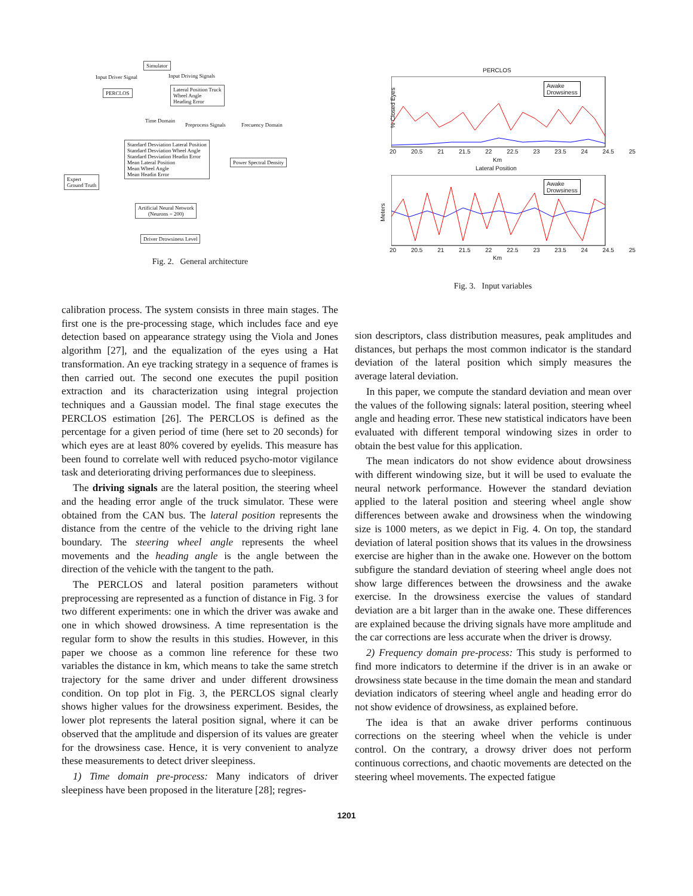Simulator
Input Driver Signal Input Driving Signals
PERCLOS
Lateral Position Truck
Wheel Angle
Heading Error
Time Domain
Preprocess Signals Frecuency Domain
Standard Desviation Lateral Position
Standard Desviation Wheel Angle
Standard Desviation Headin Error
Mean Lateral Position
Mean Wheel Angle
Mean Headin Error
Power Spectral Density
Expert
Ground Truth
Artificial Neural Network
(Neurons = 200)
Driver Drowsiness Level
Fig. 2. General architecture
PERCLOS
Awake
Drowsiness
% Closed Eyes
20 20.5 21 21.5 22 22.5 23 23.5 24 24.5 25
Km
Lateral Position
Awake
Drowsiness
Meters
20 20.5 21 21.5 22 22.5 23 23.5 24 24.5 25
Km
Fig. 3. Input variables
calibration process. The system consists in three main stages. The first one is the pre-processing stage, which includes face and eye detection based on appearance strategy using the Viola and Jones algorithm [27], and the equalization of the eyes using a Hat transformation. An eye tracking strategy in a sequence of frames is then carried out. The second one executes the pupil position extraction and its characterization using integral projection techniques and a Gaussian model. The final stage executes the PERCLOS estimation [26]. The PERCLOS is defined as the percentage for a given period of time (here set to 20 seconds) for which eyes are at least 80% covered by eyelids. This measure has been found to correlate well with reduced psycho-motor vigilance task and deteriorating driving performances due to sleepiness.
The driving signals are the lateral position, the steering wheel and the heading error angle of the truck simulator. These were obtained from the CAN bus. The lateral position represents the distance from the centre of the vehicle to the driving right lane boundary. The steering wheel angle represents the wheel movements and the heading angle is the angle between the direction of the vehicle with the tangent to the path.
The PERCLOS and lateral position parameters without preprocessing are represented as a function of distance in Fig. 3 for two different experiments: one in which the driver was awake and one in which showed drowsiness. A time representation is the regular form to show the results in this studies. However, in this paper we choose as a common line reference for these two variables the distance in km, which means to take the same stretch trajectory for the same driver and under different drowsiness condition. On top plot in Fig. 3, the PERCLOS signal clearly shows higher values for the drowsiness experiment. Besides, the lower plot represents the lateral position signal, where it can be observed that the amplitude and dispersion of its values are greater for the drowsiness case. Hence, it is very convenient to analyze these measurements to detect driver sleepiness.
1) Time domain pre-process: Many indicators of driver sleepiness have been proposed in the literature [28]; regres-
sion descriptors, class distribution measures, peak amplitudes and distances, but perhaps the most common indicator is the standard deviation of the lateral position which simply measures the average lateral deviation.
In this paper, we compute the standard deviation and mean over the values of the following signals: lateral position, steering wheel angle and heading error. These new statistical indicators have been evaluated with different temporal windowing sizes in order to obtain the best value for this application.
The mean indicators do not show evidence about drowsiness with different windowing size, but it will be used to evaluate the neural network performance. However the standard deviation applied to the lateral position and steering wheel angle show differences between awake and drowsiness when the windowing size is 1000 meters, as we depict in Fig. 4. On top, the standard deviation of lateral position shows that its values in the drowsiness exercise are higher than in the awake one. However on the bottom subfigure the standard deviation of steering wheel angle does not show large differences between the drowsiness and the awake exercise. In the drowsiness exercise the values of standard deviation are a bit larger than in the awake one. These differences are explained because the driving signals have more amplitude and the car corrections are less accurate when the driver is drowsy.
2) Frequency domain pre-process: This study is performed to find more indicators to determine if the driver is in an awake or drowsiness state because in the time domain the mean and standard deviation indicators of steering wheel angle and heading error do not show evidence of drowsiness, as explained before.
The idea is that an awake driver performs continuous corrections on the steering wheel when the vehicle is under control. On the contrary, a drowsy driver does not perform continuous corrections, and chaotic movements are detected on the steering wheel movements. The expected fatigue
1201